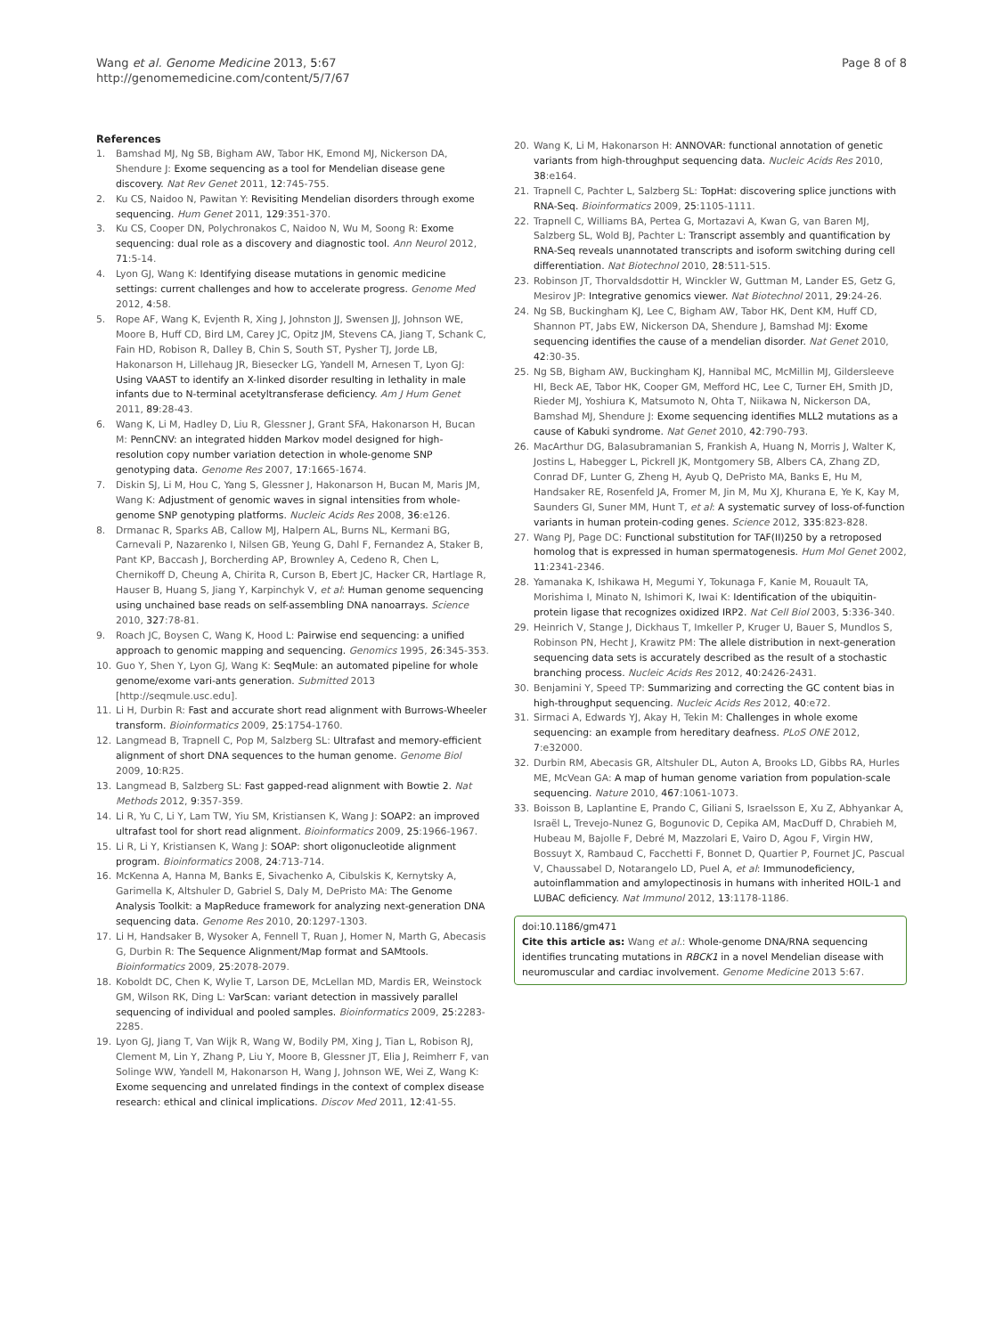Wang et al. Genome Medicine 2013, 5:67
http://genomemedicine.com/content/5/7/67
Page 8 of 8
References
1. Bamshad MJ, Ng SB, Bigham AW, Tabor HK, Emond MJ, Nickerson DA, Shendure J: Exome sequencing as a tool for Mendelian disease gene discovery. Nat Rev Genet 2011, 12:745-755.
2. Ku CS, Naidoo N, Pawitan Y: Revisiting Mendelian disorders through exome sequencing. Hum Genet 2011, 129:351-370.
3. Ku CS, Cooper DN, Polychronakos C, Naidoo N, Wu M, Soong R: Exome sequencing: dual role as a discovery and diagnostic tool. Ann Neurol 2012, 71:5-14.
4. Lyon GJ, Wang K: Identifying disease mutations in genomic medicine settings: current challenges and how to accelerate progress. Genome Med 2012, 4:58.
5. Rope AF, Wang K, Evjenth R, Xing J, Johnston JJ, Swensen JJ, Johnson WE, Moore B, Huff CD, Bird LM, Carey JC, Opitz JM, Stevens CA, Jiang T, Schank C, Fain HD, Robison R, Dalley B, Chin S, South ST, Pysher TJ, Jorde LB, Hakonarson H, Lillehaug JR, Biesecker LG, Yandell M, Arnesen T, Lyon GJ: Using VAAST to identify an X-linked disorder resulting in lethality in male infants due to N-terminal acetyltransferase deficiency. Am J Hum Genet 2011, 89:28-43.
6. Wang K, Li M, Hadley D, Liu R, Glessner J, Grant SFA, Hakonarson H, Bucan M: PennCNV: an integrated hidden Markov model designed for high-resolution copy number variation detection in whole-genome SNP genotyping data. Genome Res 2007, 17:1665-1674.
7. Diskin SJ, Li M, Hou C, Yang S, Glessner J, Hakonarson H, Bucan M, Maris JM, Wang K: Adjustment of genomic waves in signal intensities from whole-genome SNP genotyping platforms. Nucleic Acids Res 2008, 36:e126.
8. Drmanac R, Sparks AB, Callow MJ, Halpern AL, Burns NL, Kermani BG, Carnevali P, Nazarenko I, Nilsen GB, Yeung G, Dahl F, Fernandez A, Staker B, Pant KP, Baccash J, Borcherding AP, Brownley A, Cedeno R, Chen L, Chernikoff D, Cheung A, Chirita R, Curson B, Ebert JC, Hacker CR, Hartlage R, Hauser B, Huang S, Jiang Y, Karpinchyk V, et al: Human genome sequencing using unchained base reads on self-assembling DNA nanoarrays. Science 2010, 327:78-81.
9. Roach JC, Boysen C, Wang K, Hood L: Pairwise end sequencing: a unified approach to genomic mapping and sequencing. Genomics 1995, 26:345-353.
10. Guo Y, Shen Y, Lyon GJ, Wang K: SeqMule: an automated pipeline for whole genome/exome vari-ants generation. Submitted 2013 [http://seqmule.usc.edu].
11. Li H, Durbin R: Fast and accurate short read alignment with Burrows-Wheeler transform. Bioinformatics 2009, 25:1754-1760.
12. Langmead B, Trapnell C, Pop M, Salzberg SL: Ultrafast and memory-efficient alignment of short DNA sequences to the human genome. Genome Biol 2009, 10:R25.
13. Langmead B, Salzberg SL: Fast gapped-read alignment with Bowtie 2. Nat Methods 2012, 9:357-359.
14. Li R, Yu C, Li Y, Lam TW, Yiu SM, Kristiansen K, Wang J: SOAP2: an improved ultrafast tool for short read alignment. Bioinformatics 2009, 25:1966-1967.
15. Li R, Li Y, Kristiansen K, Wang J: SOAP: short oligonucleotide alignment program. Bioinformatics 2008, 24:713-714.
16. McKenna A, Hanna M, Banks E, Sivachenko A, Cibulskis K, Kernytsky A, Garimella K, Altshuler D, Gabriel S, Daly M, DePristo MA: The Genome Analysis Toolkit: a MapReduce framework for analyzing next-generation DNA sequencing data. Genome Res 2010, 20:1297-1303.
17. Li H, Handsaker B, Wysoker A, Fennell T, Ruan J, Homer N, Marth G, Abecasis G, Durbin R: The Sequence Alignment/Map format and SAMtools. Bioinformatics 2009, 25:2078-2079.
18. Koboldt DC, Chen K, Wylie T, Larson DE, McLellan MD, Mardis ER, Weinstock GM, Wilson RK, Ding L: VarScan: variant detection in massively parallel sequencing of individual and pooled samples. Bioinformatics 2009, 25:2283-2285.
19. Lyon GJ, Jiang T, Van Wijk R, Wang W, Bodily PM, Xing J, Tian L, Robison RJ, Clement M, Lin Y, Zhang P, Liu Y, Moore B, Glessner JT, Elia J, Reimherr F, van Solinge WW, Yandell M, Hakonarson H, Wang J, Johnson WE, Wei Z, Wang K: Exome sequencing and unrelated findings in the context of complex disease research: ethical and clinical implications. Discov Med 2011, 12:41-55.
20. Wang K, Li M, Hakonarson H: ANNOVAR: functional annotation of genetic variants from high-throughput sequencing data. Nucleic Acids Res 2010, 38:e164.
21. Trapnell C, Pachter L, Salzberg SL: TopHat: discovering splice junctions with RNA-Seq. Bioinformatics 2009, 25:1105-1111.
22. Trapnell C, Williams BA, Pertea G, Mortazavi A, Kwan G, van Baren MJ, Salzberg SL, Wold BJ, Pachter L: Transcript assembly and quantification by RNA-Seq reveals unannotated transcripts and isoform switching during cell differentiation. Nat Biotechnol 2010, 28:511-515.
23. Robinson JT, Thorvaldsdottir H, Winckler W, Guttman M, Lander ES, Getz G, Mesirov JP: Integrative genomics viewer. Nat Biotechnol 2011, 29:24-26.
24. Ng SB, Buckingham KJ, Lee C, Bigham AW, Tabor HK, Dent KM, Huff CD, Shannon PT, Jabs EW, Nickerson DA, Shendure J, Bamshad MJ: Exome sequencing identifies the cause of a mendelian disorder. Nat Genet 2010, 42:30-35.
25. Ng SB, Bigham AW, Buckingham KJ, Hannibal MC, McMillin MJ, Gildersleeve HI, Beck AE, Tabor HK, Cooper GM, Mefford HC, Lee C, Turner EH, Smith JD, Rieder MJ, Yoshiura K, Matsumoto N, Ohta T, Niikawa N, Nickerson DA, Bamshad MJ, Shendure J: Exome sequencing identifies MLL2 mutations as a cause of Kabuki syndrome. Nat Genet 2010, 42:790-793.
26. MacArthur DG, Balasubramanian S, Frankish A, Huang N, Morris J, Walter K, Jostins L, Habegger L, Pickrell JK, Montgomery SB, Albers CA, Zhang ZD, Conrad DF, Lunter G, Zheng H, Ayub Q, DePristo MA, Banks E, Hu M, Handsaker RE, Rosenfeld JA, Fromer M, Jin M, Mu XJ, Khurana E, Ye K, Kay M, Saunders GI, Suner MM, Hunt T, et al: A systematic survey of loss-of-function variants in human protein-coding genes. Science 2012, 335:823-828.
27. Wang PJ, Page DC: Functional substitution for TAF(II)250 by a retroposed homolog that is expressed in human spermatogenesis. Hum Mol Genet 2002, 11:2341-2346.
28. Yamanaka K, Ishikawa H, Megumi Y, Tokunaga F, Kanie M, Rouault TA, Morishima I, Minato N, Ishimori K, Iwai K: Identification of the ubiquitin-protein ligase that recognizes oxidized IRP2. Nat Cell Biol 2003, 5:336-340.
29. Heinrich V, Stange J, Dickhaus T, Imkeller P, Kruger U, Bauer S, Mundlos S, Robinson PN, Hecht J, Krawitz PM: The allele distribution in next-generation sequencing data sets is accurately described as the result of a stochastic branching process. Nucleic Acids Res 2012, 40:2426-2431.
30. Benjamini Y, Speed TP: Summarizing and correcting the GC content bias in high-throughput sequencing. Nucleic Acids Res 2012, 40:e72.
31. Sirmaci A, Edwards YJ, Akay H, Tekin M: Challenges in whole exome sequencing: an example from hereditary deafness. PLoS ONE 2012, 7:e32000.
32. Durbin RM, Abecasis GR, Altshuler DL, Auton A, Brooks LD, Gibbs RA, Hurles ME, McVean GA: A map of human genome variation from population-scale sequencing. Nature 2010, 467:1061-1073.
33. Boisson B, Laplantine E, Prando C, Giliani S, Israelsson E, Xu Z, Abhyankar A, Israël L, Trevejo-Nunez G, Bogunovic D, Cepika AM, MacDuff D, Chrabieh M, Hubeau M, Bajolle F, Debré M, Mazzolari E, Vairo D, Agou F, Virgin HW, Bossuyt X, Rambaud C, Facchetti F, Bonnet D, Quartier P, Fournet JC, Pascual V, Chaussabel D, Notarangelo LD, Puel A, et al: Immunodeficiency, autoinflammation and amylopectinosis in humans with inherited HOIL-1 and LUBAC deficiency. Nat Immunol 2012, 13:1178-1186.
doi:10.1186/gm471
Cite this article as: Wang et al.: Whole-genome DNA/RNA sequencing identifies truncating mutations in RBCK1 in a novel Mendelian disease with neuromuscular and cardiac involvement. Genome Medicine 2013 5:67.